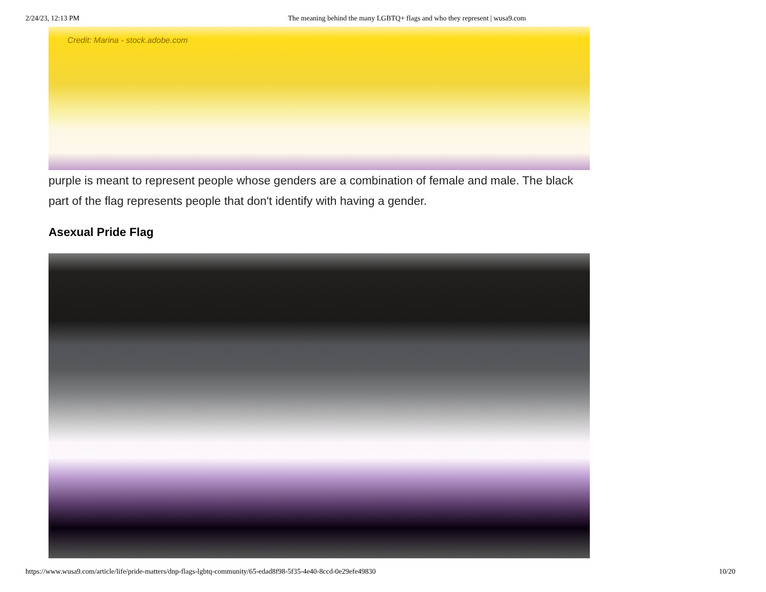2/24/23, 12:13 PM The meaning behind the many LGBTQ+ flags and who they represent | wusa9.com
Credit: Marina - stock.adobe.com
purple is meant to represent people whose genders are a combination of female and male. The black part of the flag represents people that don't identify with having a gender.
Asexual Pride Flag
https://www.wusa9.com/article/life/pride-matters/dnp-flags-lgbtq-community/65-edad8f98-5f35-4e40-8ccd-0e29efe49830 10/20